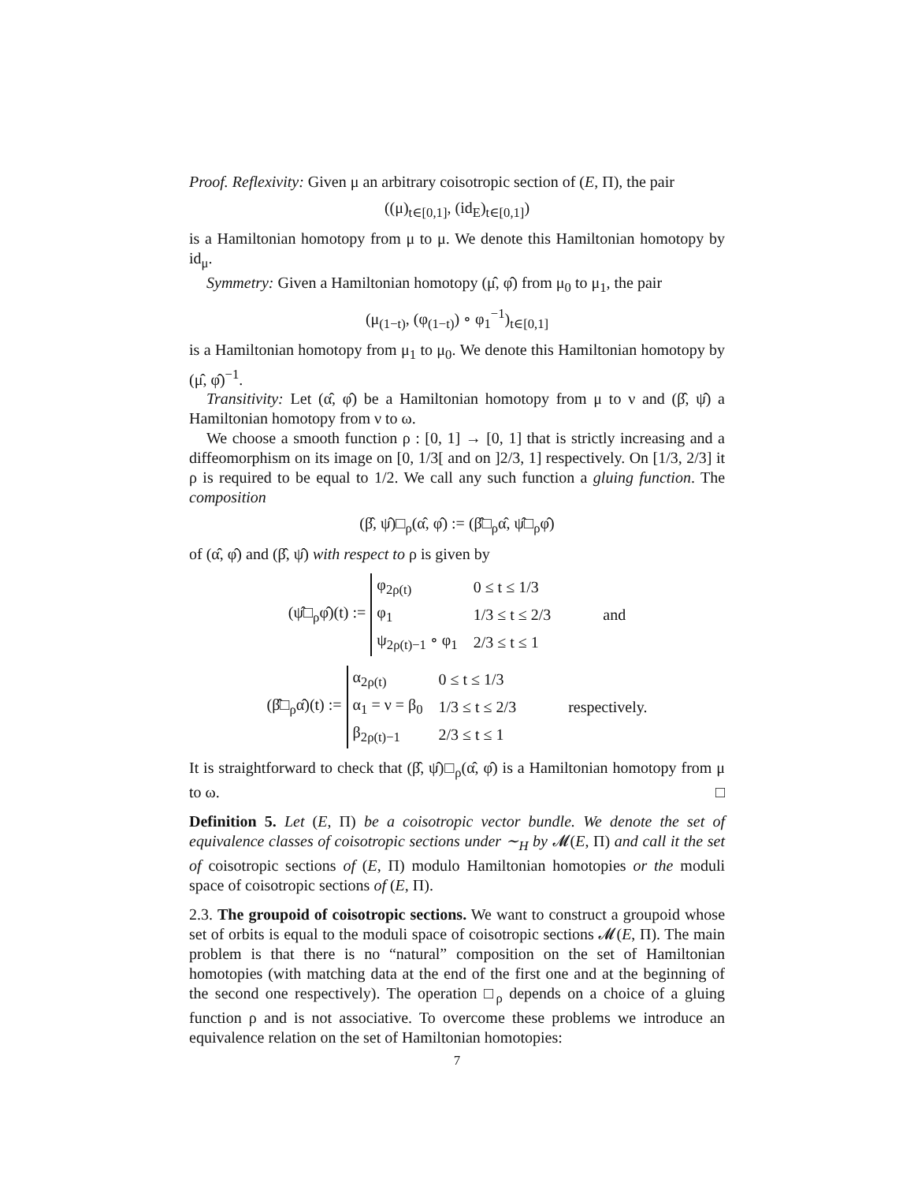Proof. Reflexivity: Given μ an arbitrary coisotropic section of (E, Π), the pair
((μ)<sub>t∈[0,1]</sub>, (id<sub>E</sub>)<sub>t∈[0,1]</sub>)
is a Hamiltonian homotopy from μ to μ. We denote this Hamiltonian homotopy by id<sub>μ</sub>.
Symmetry: Given a Hamiltonian homotopy (μ̂, φ̂) from μ<sub>0</sub> to μ<sub>1</sub>, the pair
(μ<sub>(1−t)</sub>, (φ<sub>(1−t)</sub>) ∘ φ<sub>1</sub><sup>−1</sup>)<sub>t∈[0,1]</sub>
is a Hamiltonian homotopy from μ<sub>1</sub> to μ<sub>0</sub>. We denote this Hamiltonian homotopy by (μ̂, φ̂)<sup>−1</sup>.
Transitivity: Let (α̂, φ̂) be a Hamiltonian homotopy from μ to ν and (β̂, ψ̂) a Hamiltonian homotopy from ν to ω.
We choose a smooth function ρ : [0, 1] → [0, 1] that is strictly increasing and a diffeomorphism on its image on [0, 1/3[ and on ]2/3, 1] respectively. On [1/3, 2/3] it ρ is required to be equal to 1/2. We call any such function a gluing function. The composition
(β̂, ψ̂)□<sub>ρ</sub>(α̂, φ̂) := (β̂□<sub>ρ</sub>α̂, ψ̂□<sub>ρ</sub>φ̂)
of (α̂, φ̂) and (β̂, ψ̂) with respect to ρ is given by
(ψ̂□<sub>ρ</sub>φ̂)(t) :=
| φ<sub>2ρ(t)</sub> | 0 ≤ t ≤ 1/3 |
| φ<sub>1</sub> | 1/3 ≤ t ≤ 2/3 |
| ψ<sub>2ρ(t)−1</sub> ∘ φ<sub>1</sub> | 2/3 ≤ t ≤ 1 |
and
(β̂□<sub>ρ</sub>α̂)(t) :=
| α<sub>2ρ(t)</sub> | 0 ≤ t ≤ 1/3 |
| α<sub>1</sub> = ν = β<sub>0</sub> | 1/3 ≤ t ≤ 2/3 |
| β<sub>2ρ(t)−1</sub> | 2/3 ≤ t ≤ 1 |
respectively.
It is straightforward to check that (β̂, ψ̂)□<sub>ρ</sub>(α̂, φ̂) is a Hamiltonian homotopy from μ to ω. □
Definition 5. Let (E, Π) be a coisotropic vector bundle. We denote the set of equivalence classes of coisotropic sections under ∼<sub>H</sub> by 𝓜(E, Π) and call it the set of coisotropic sections of (E, Π) modulo Hamiltonian homotopies or the moduli space of coisotropic sections of (E, Π).
2.3. The groupoid of coisotropic sections. We want to construct a groupoid whose set of orbits is equal to the moduli space of coisotropic sections 𝓜(E, Π). The main problem is that there is no “natural” composition on the set of Hamiltonian homotopies (with matching data at the end of the first one and at the beginning of the second one respectively). The operation □<sub>ρ</sub> depends on a choice of a gluing function ρ and is not associative. To overcome these problems we introduce an equivalence relation on the set of Hamiltonian homotopies:
7